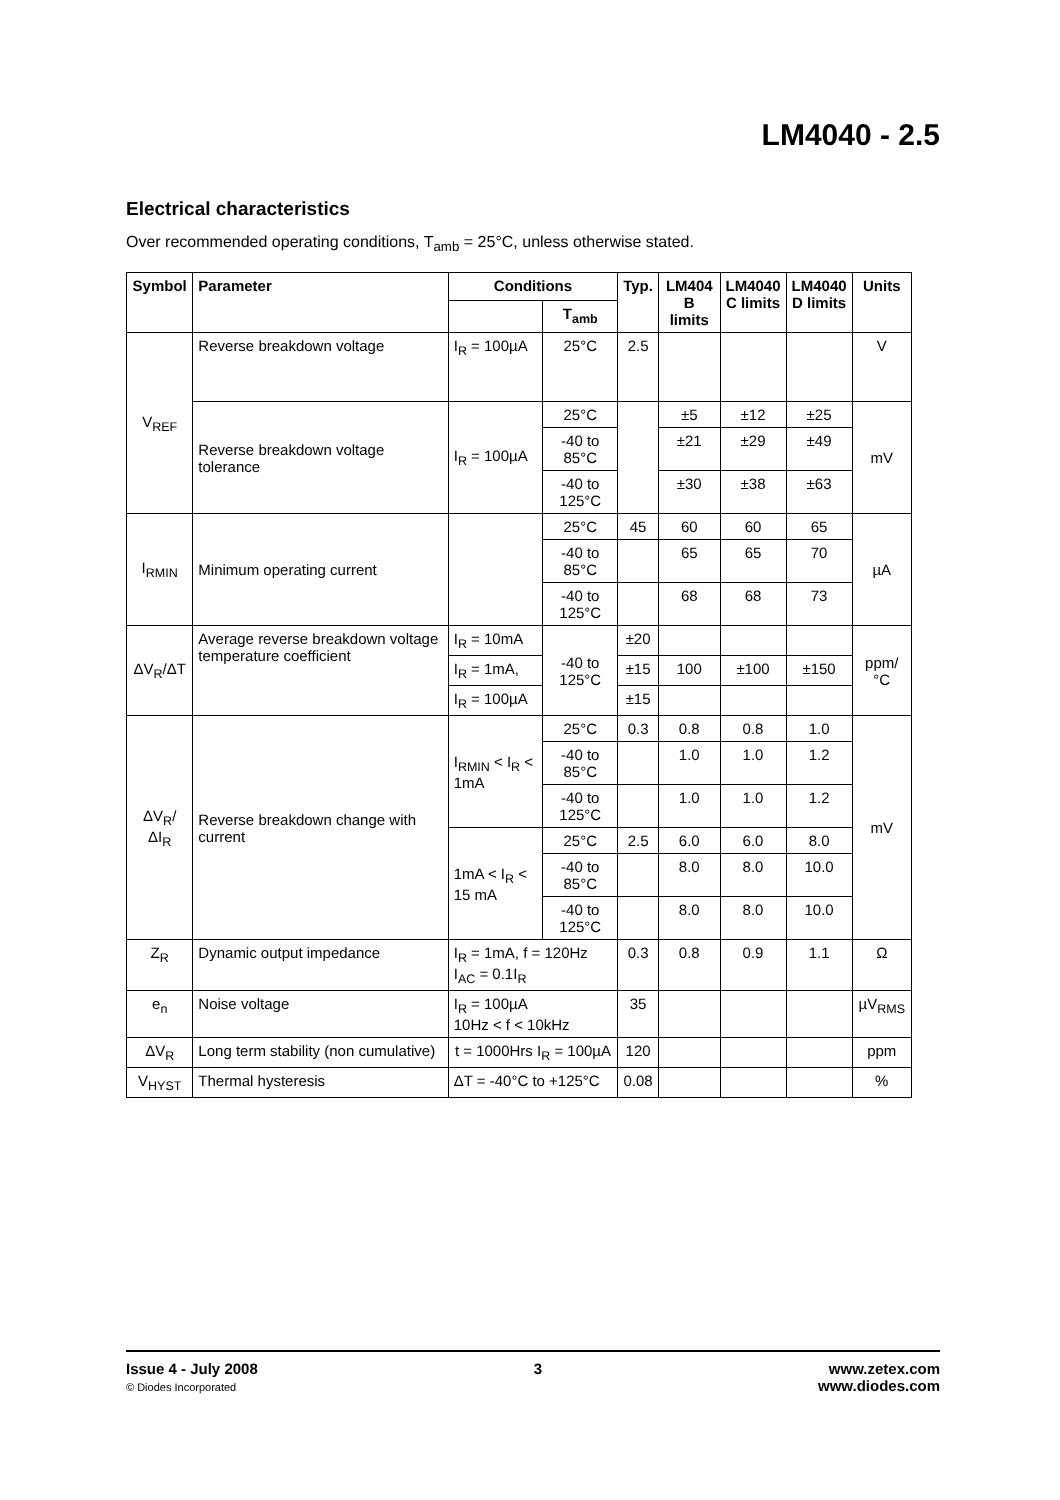LM4040 - 2.5
Electrical characteristics
Over recommended operating conditions, T<sub>amb</sub> = 25°C, unless otherwise stated.
| Symbol | Parameter | Conditions | | Typ. | LM404 B limits | LM4040 C limits | LM4040 D limits | Units |
| --- | --- | --- | --- | --- | --- | --- | --- | --- |
| | | | T<sub>amb</sub> | | | | | |
| V<sub>REF</sub> | Reverse breakdown voltage | I<sub>R</sub> = 100µA | 25°C | 2.5 | | | | V |
| | Reverse breakdown voltage tolerance | I<sub>R</sub> = 100µA | 25°C | | ±5 | ±12 | ±25 | mV |
| | | | -40 to 85°C | | ±21 | ±29 | ±49 | |
| | | | -40 to 125°C | | ±30 | ±38 | ±63 | |
| I<sub>RMIN</sub> | Minimum operating current | | 25°C | 45 | 60 | 60 | 65 | µA |
| | | | -40 to 85°C | | 65 | 65 | 70 | |
| | | | -40 to 125°C | | 68 | 68 | 73 | |
| ΔV<sub>R</sub>/ΔT | Average reverse breakdown voltage temperature coefficient | I<sub>R</sub> = 10mA | -40 to 125°C | ±20 | | | | ppm/°C |
| | | I<sub>R</sub> = 1mA, | | ±15 | 100 | ±100 | ±150 | |
| | | I<sub>R</sub> = 100µA | | ±15 | | | | |
| ΔV<sub>R</sub>/ΔI<sub>R</sub> | Reverse breakdown change with current | I<sub>RMIN</sub> < I<sub>R</sub> < 1mA | 25°C | 0.3 | 0.8 | 0.8 | 1.0 | mV |
| | | | -40 to 85°C | | 1.0 | 1.0 | 1.2 | |
| | | | -40 to 125°C | | 1.0 | 1.0 | 1.2 | |
| | | 1mA < I<sub>R</sub> < 15 mA | 25°C | 2.5 | 6.0 | 6.0 | 8.0 | |
| | | | -40 to 85°C | | 8.0 | 8.0 | 10.0 | |
| | | | -40 to 125°C | | 8.0 | 8.0 | 10.0 | |
| Z<sub>R</sub> | Dynamic output impedance | I<sub>R</sub> = 1mA, f = 120Hz I<sub>AC</sub> = 0.1I<sub>R</sub> | | 0.3 | 0.8 | 0.9 | 1.1 | Ω |
| e<sub>n</sub> | Noise voltage | I<sub>R</sub> = 100µA 10Hz < f < 10kHz | | 35 | | | | µV<sub>RMS</sub> |
| ΔV<sub>R</sub> | Long term stability (non cumulative) | t = 1000Hrs I<sub>R</sub> = 100µA | | 120 | | | | ppm |
| V<sub>HYST</sub> | Thermal hysteresis | ΔT = -40°C to +125°C | | 0.08 | | | | % |
Issue 4 - July 2008
© Diodes Incorporated
3 www.zetex.com
www.diodes.com